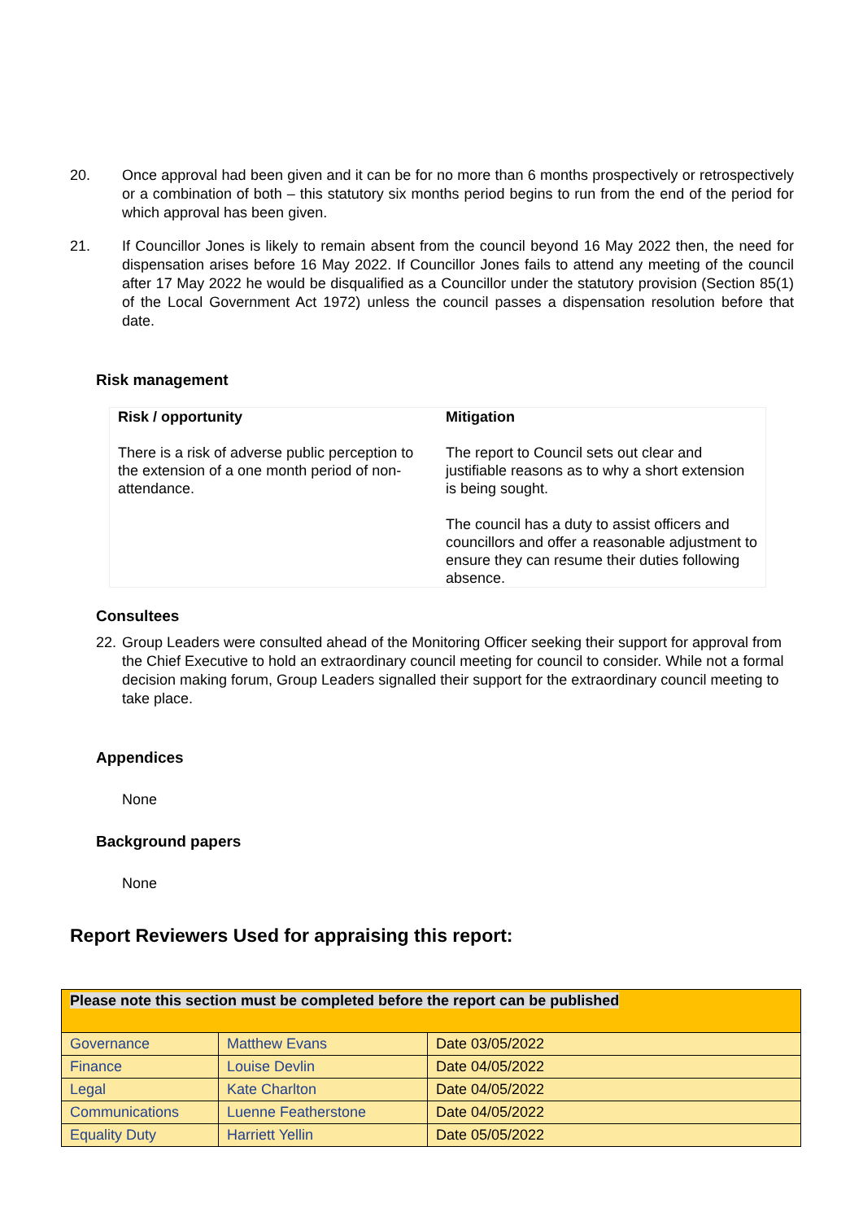20. Once approval had been given and it can be for no more than 6 months prospectively or retrospectively or a combination of both – this statutory six months period begins to run from the end of the period for which approval has been given.
21. If Councillor Jones is likely to remain absent from the council beyond 16 May 2022 then, the need for dispensation arises before 16 May 2022. If Councillor Jones fails to attend any meeting of the council after 17 May 2022 he would be disqualified as a Councillor under the statutory provision (Section 85(1) of the Local Government Act 1972) unless the council passes a dispensation resolution before that date.
Risk management
| Risk / opportunity | Mitigation |
| --- | --- |
| There is a risk of adverse public perception to the extension of a one month period of non-attendance. | The report to Council sets out clear and justifiable reasons as to why a short extension is being sought. The council has a duty to assist officers and councillors and offer a reasonable adjustment to ensure they can resume their duties following absence. |
Consultees
22.
Group Leaders were consulted ahead of the Monitoring Officer seeking their support for approval from the Chief Executive to hold an extraordinary council meeting for council to consider. While not a formal decision making forum, Group Leaders signalled their support for the extraordinary council meeting to take place.
Appendices
None
Background papers
None
Report Reviewers Used for appraising this report:
| Please note this section must be completed before the report can be published | | |
| Governance | Matthew Evans | Date 03/05/2022 |
| Finance | Louise Devlin | Date 04/05/2022 |
| Legal | Kate Charlton | Date 04/05/2022 |
| Communications | Luenne Featherstone | Date 04/05/2022 |
| Equality Duty | Harriett Yellin | Date 05/05/2022 |